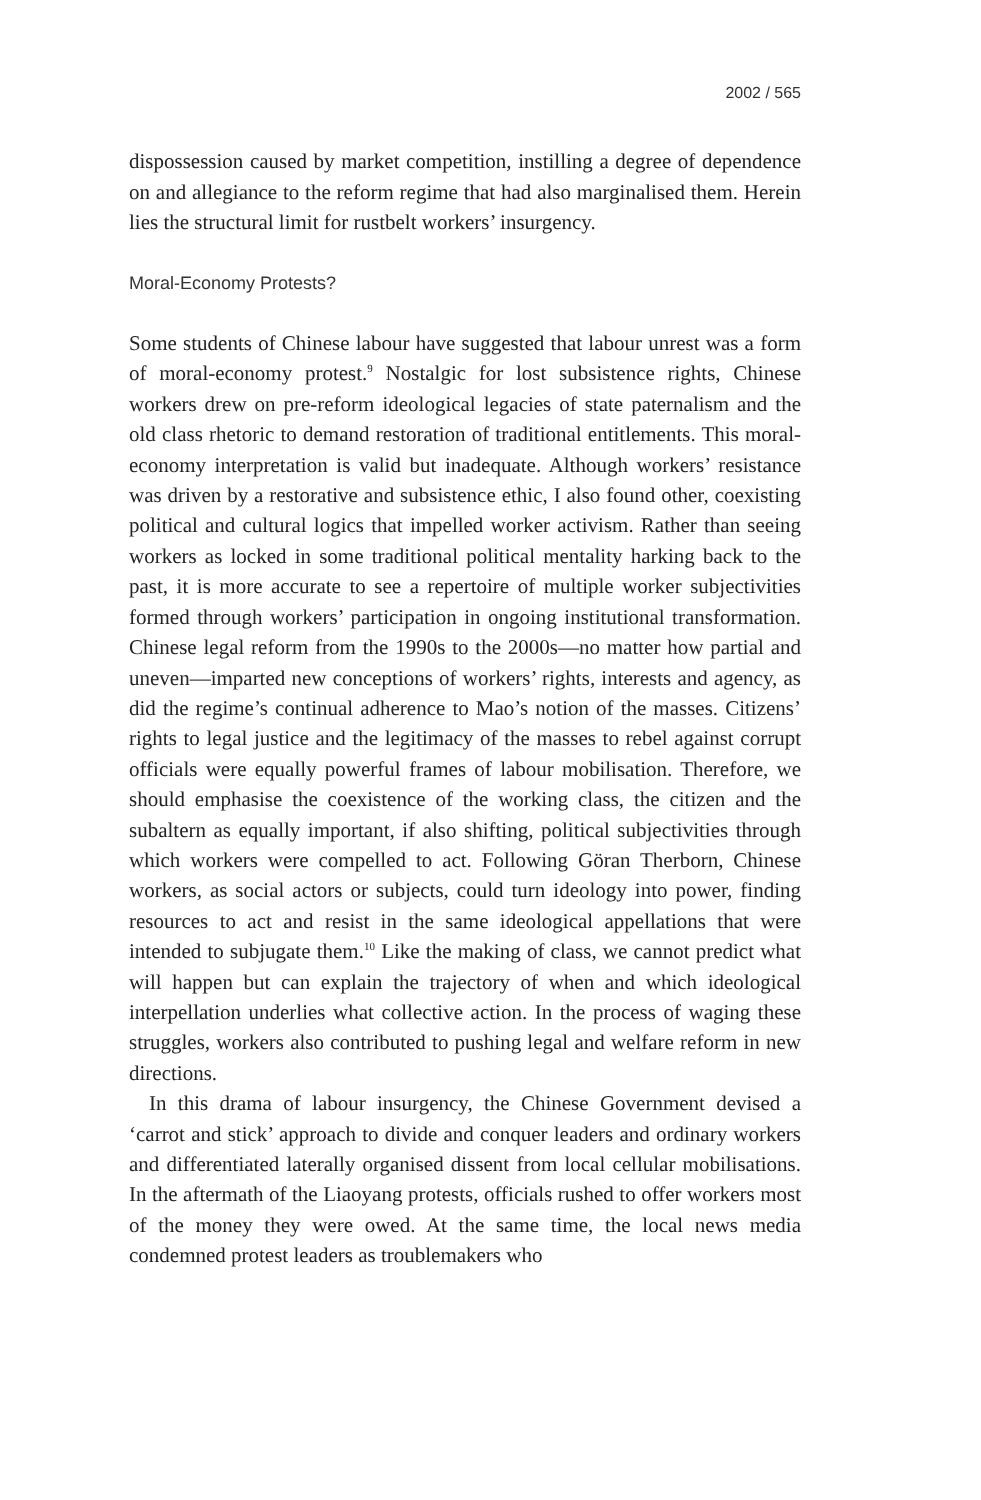2002 / 565
dispossession caused by market competition, instilling a degree of dependence on and allegiance to the reform regime that had also marginalised them. Herein lies the structural limit for rustbelt workers’ insurgency.
Moral-Economy Protests?
Some students of Chinese labour have suggested that labour unrest was a form of moral-economy protest.<sup>9</sup> Nostalgic for lost subsistence rights, Chinese workers drew on pre-reform ideological legacies of state paternalism and the old class rhetoric to demand restoration of traditional entitlements. This moral-economy interpretation is valid but inadequate. Although workers’ resistance was driven by a restorative and subsistence ethic, I also found other, coexisting political and cultural logics that impelled worker activism. Rather than seeing workers as locked in some traditional political mentality harking back to the past, it is more accurate to see a repertoire of multiple worker subjectivities formed through workers’ participation in ongoing institutional transformation. Chinese legal reform from the 1990s to the 2000s—no matter how partial and uneven—imparted new conceptions of workers’ rights, interests and agency, as did the regime’s continual adherence to Mao’s notion of the masses. Citizens’ rights to legal justice and the legitimacy of the masses to rebel against corrupt officials were equally powerful frames of labour mobilisation. Therefore, we should emphasise the coexistence of the working class, the citizen and the subaltern as equally important, if also shifting, political subjectivities through which workers were compelled to act. Following Göran Therborn, Chinese workers, as social actors or subjects, could turn ideology into power, finding resources to act and resist in the same ideological appellations that were intended to subjugate them.<sup>10</sup> Like the making of class, we cannot predict what will happen but can explain the trajectory of when and which ideological interpellation underlies what collective action. In the process of waging these struggles, workers also contributed to pushing legal and welfare reform in new directions.
In this drama of labour insurgency, the Chinese Government devised a ‘carrot and stick’ approach to divide and conquer leaders and ordinary workers and differentiated laterally organised dissent from local cellular mobilisations. In the aftermath of the Liaoyang protests, officials rushed to offer workers most of the money they were owed. At the same time, the local news media condemned protest leaders as troublemakers who